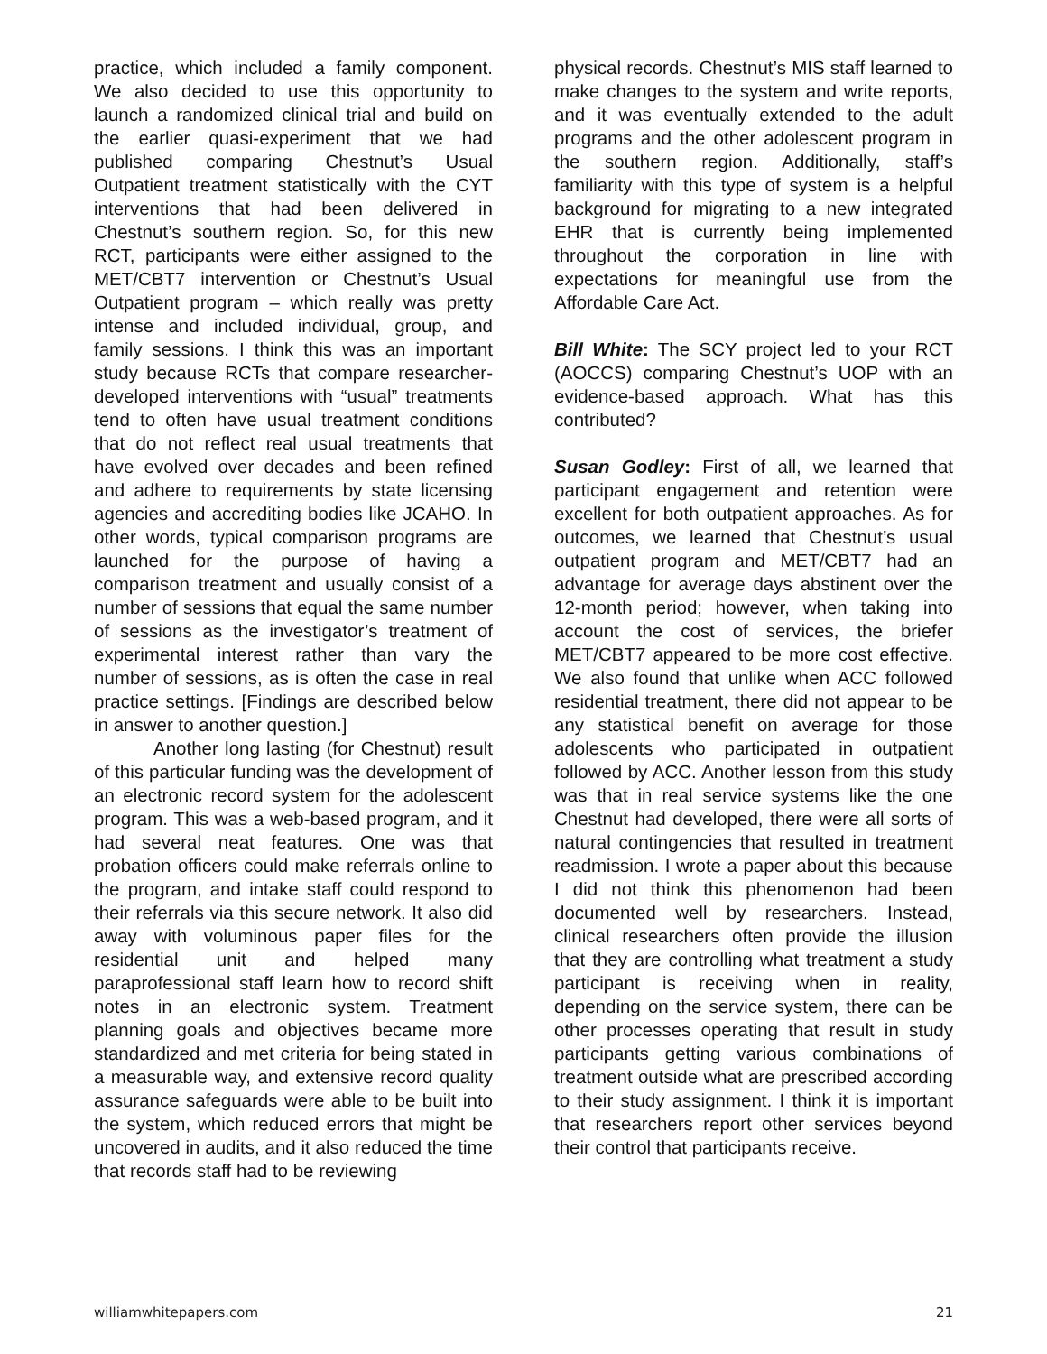practice, which included a family component. We also decided to use this opportunity to launch a randomized clinical trial and build on the earlier quasi-experiment that we had published comparing Chestnut’s Usual Outpatient treatment statistically with the CYT interventions that had been delivered in Chestnut’s southern region. So, for this new RCT, participants were either assigned to the MET/CBT7 intervention or Chestnut’s Usual Outpatient program – which really was pretty intense and included individual, group, and family sessions. I think this was an important study because RCTs that compare researcher-developed interventions with “usual” treatments tend to often have usual treatment conditions that do not reflect real usual treatments that have evolved over decades and been refined and adhere to requirements by state licensing agencies and accrediting bodies like JCAHO. In other words, typical comparison programs are launched for the purpose of having a comparison treatment and usually consist of a number of sessions that equal the same number of sessions as the investigator’s treatment of experimental interest rather than vary the number of sessions, as is often the case in real practice settings. [Findings are described below in answer to another question.]
Another long lasting (for Chestnut) result of this particular funding was the development of an electronic record system for the adolescent program. This was a web-based program, and it had several neat features. One was that probation officers could make referrals online to the program, and intake staff could respond to their referrals via this secure network. It also did away with voluminous paper files for the residential unit and helped many paraprofessional staff learn how to record shift notes in an electronic system. Treatment planning goals and objectives became more standardized and met criteria for being stated in a measurable way, and extensive record quality assurance safeguards were able to be built into the system, which reduced errors that might be uncovered in audits, and it also reduced the time that records staff had to be reviewing
physical records. Chestnut’s MIS staff learned to make changes to the system and write reports, and it was eventually extended to the adult programs and the other adolescent program in the southern region. Additionally, staff’s familiarity with this type of system is a helpful background for migrating to a new integrated EHR that is currently being implemented throughout the corporation in line with expectations for meaningful use from the Affordable Care Act.
Bill White: The SCY project led to your RCT (AOCCS) comparing Chestnut’s UOP with an evidence-based approach. What has this contributed?
Susan Godley: First of all, we learned that participant engagement and retention were excellent for both outpatient approaches. As for outcomes, we learned that Chestnut’s usual outpatient program and MET/CBT7 had an advantage for average days abstinent over the 12-month period; however, when taking into account the cost of services, the briefer MET/CBT7 appeared to be more cost effective. We also found that unlike when ACC followed residential treatment, there did not appear to be any statistical benefit on average for those adolescents who participated in outpatient followed by ACC. Another lesson from this study was that in real service systems like the one Chestnut had developed, there were all sorts of natural contingencies that resulted in treatment readmission. I wrote a paper about this because I did not think this phenomenon had been documented well by researchers. Instead, clinical researchers often provide the illusion that they are controlling what treatment a study participant is receiving when in reality, depending on the service system, there can be other processes operating that result in study participants getting various combinations of treatment outside what are prescribed according to their study assignment. I think it is important that researchers report other services beyond their control that participants receive.
williamwhitepapers.com 21